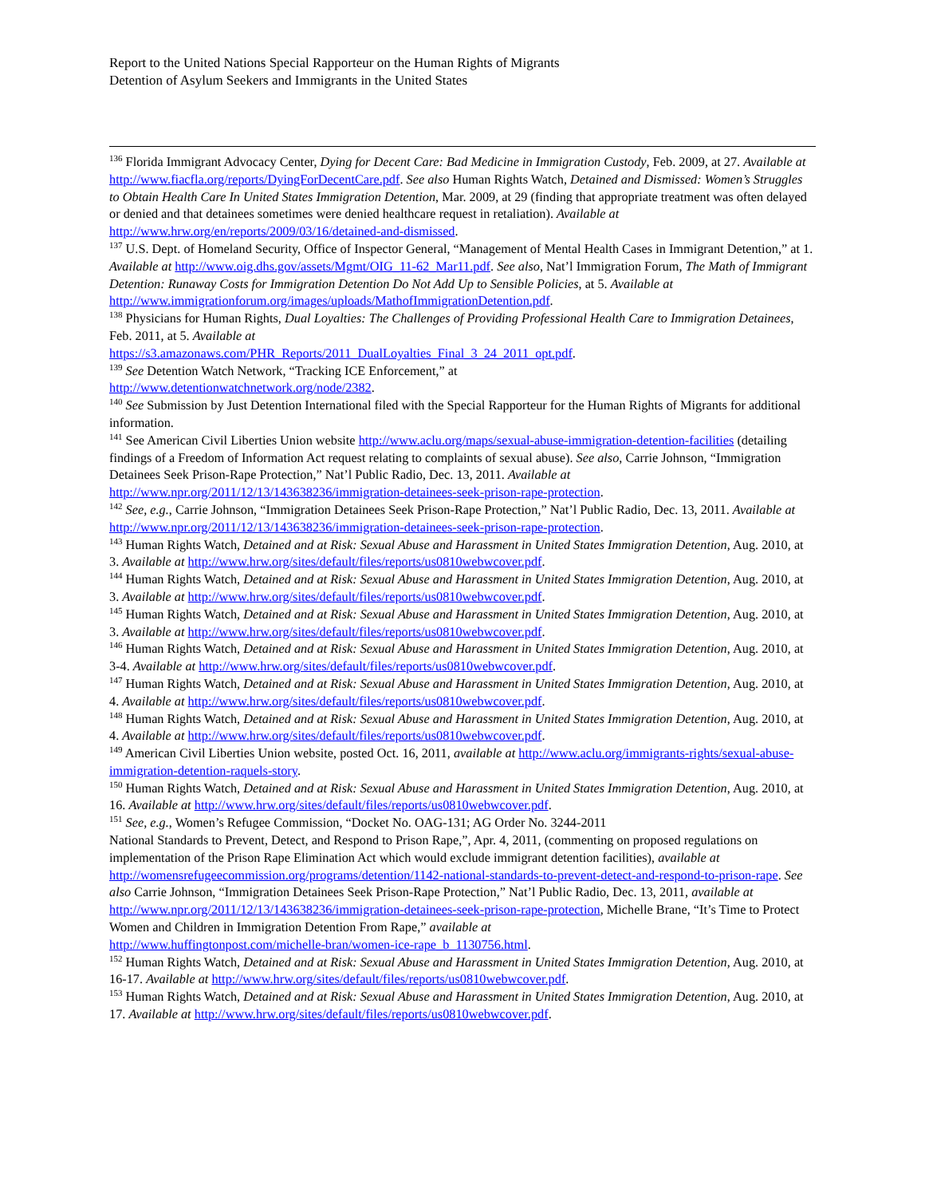Report to the United Nations Special Rapporteur on the Human Rights of Migrants
Detention of Asylum Seekers and Immigrants in the United States
<sup>136</sup> Florida Immigrant Advocacy Center, Dying for Decent Care: Bad Medicine in Immigration Custody, Feb. 2009, at 27. Available at http://www.fiacfla.org/reports/DyingForDecentCare.pdf. See also Human Rights Watch, Detained and Dismissed: Women’s Struggles to Obtain Health Care In United States Immigration Detention, Mar. 2009, at 29 (finding that appropriate treatment was often delayed or denied and that detainees sometimes were denied healthcare request in retaliation). Available at http://www.hrw.org/en/reports/2009/03/16/detained-and-dismissed.
<sup>137</sup> U.S. Dept. of Homeland Security, Office of Inspector General, “Management of Mental Health Cases in Immigrant Detention,” at 1. Available at http://www.oig.dhs.gov/assets/Mgmt/OIG_11-62_Mar11.pdf. See also, Nat’l Immigration Forum, The Math of Immigrant Detention: Runaway Costs for Immigration Detention Do Not Add Up to Sensible Policies, at 5. Available at
http://www.immigrationforum.org/images/uploads/MathofImmigrationDetention.pdf.
<sup>138</sup> Physicians for Human Rights, Dual Loyalties: The Challenges of Providing Professional Health Care to Immigration Detainees, Feb. 2011, at 5. Available at
https://s3.amazonaws.com/PHR_Reports/2011_DualLoyalties_Final_3_24_2011_opt.pdf.
<sup>139</sup> See Detention Watch Network, “Tracking ICE Enforcement,” at
http://www.detentionwatchnetwork.org/node/2382.
<sup>140</sup> See Submission by Just Detention International filed with the Special Rapporteur for the Human Rights of Migrants for additional information.
<sup>141</sup> See American Civil Liberties Union website http://www.aclu.org/maps/sexual-abuse-immigration-detention-facilities (detailing findings of a Freedom of Information Act request relating to complaints of sexual abuse). See also, Carrie Johnson, “Immigration Detainees Seek Prison-Rape Protection,” Nat’l Public Radio, Dec. 13, 2011. Available at http://www.npr.org/2011/12/13/143638236/immigration-detainees-seek-prison-rape-protection.
<sup>142</sup> See, e.g., Carrie Johnson, “Immigration Detainees Seek Prison-Rape Protection,” Nat’l Public Radio, Dec. 13, 2011. Available at http://www.npr.org/2011/12/13/143638236/immigration-detainees-seek-prison-rape-protection.
<sup>143</sup> Human Rights Watch, Detained and at Risk: Sexual Abuse and Harassment in United States Immigration Detention, Aug. 2010, at 3. Available at http://www.hrw.org/sites/default/files/reports/us0810webwcover.pdf.
<sup>144</sup> Human Rights Watch, Detained and at Risk: Sexual Abuse and Harassment in United States Immigration Detention, Aug. 2010, at 3. Available at http://www.hrw.org/sites/default/files/reports/us0810webwcover.pdf.
<sup>145</sup> Human Rights Watch, Detained and at Risk: Sexual Abuse and Harassment in United States Immigration Detention, Aug. 2010, at 3. Available at http://www.hrw.org/sites/default/files/reports/us0810webwcover.pdf.
<sup>146</sup> Human Rights Watch, Detained and at Risk: Sexual Abuse and Harassment in United States Immigration Detention, Aug. 2010, at 3-4. Available at http://www.hrw.org/sites/default/files/reports/us0810webwcover.pdf.
<sup>147</sup> Human Rights Watch, Detained and at Risk: Sexual Abuse and Harassment in United States Immigration Detention, Aug. 2010, at 4. Available at http://www.hrw.org/sites/default/files/reports/us0810webwcover.pdf.
<sup>148</sup> Human Rights Watch, Detained and at Risk: Sexual Abuse and Harassment in United States Immigration Detention, Aug. 2010, at 4. Available at http://www.hrw.org/sites/default/files/reports/us0810webwcover.pdf.
<sup>149</sup> American Civil Liberties Union website, posted Oct. 16, 2011, available at http://www.aclu.org/immigrants-rights/sexual-abuse-immigration-detention-raquels-story.
<sup>150</sup> Human Rights Watch, Detained and at Risk: Sexual Abuse and Harassment in United States Immigration Detention, Aug. 2010, at 16. Available at http://www.hrw.org/sites/default/files/reports/us0810webwcover.pdf.
<sup>151</sup> See, e.g., Women’s Refugee Commission, “Docket No. OAG-131; AG Order No. 3244-2011
National Standards to Prevent, Detect, and Respond to Prison Rape,”, Apr. 4, 2011, (commenting on proposed regulations on implementation of the Prison Rape Elimination Act which would exclude immigrant detention facilities), available at http://womensrefugeecommission.org/programs/detention/1142-national-standards-to-prevent-detect-and-respond-to-prison-rape. See also Carrie Johnson, “Immigration Detainees Seek Prison-Rape Protection,” Nat’l Public Radio, Dec. 13, 2011, available at
http://www.npr.org/2011/12/13/143638236/immigration-detainees-seek-prison-rape-protection, Michelle Brane, “It’s Time to Protect Women and Children in Immigration Detention From Rape,” available at
http://www.huffingtonpost.com/michelle-bran/women-ice-rape_b_1130756.html.
<sup>152</sup> Human Rights Watch, Detained and at Risk: Sexual Abuse and Harassment in United States Immigration Detention, Aug. 2010, at 16-17. Available at http://www.hrw.org/sites/default/files/reports/us0810webwcover.pdf.
<sup>153</sup> Human Rights Watch, Detained and at Risk: Sexual Abuse and Harassment in United States Immigration Detention, Aug. 2010, at 17. Available at http://www.hrw.org/sites/default/files/reports/us0810webwcover.pdf.